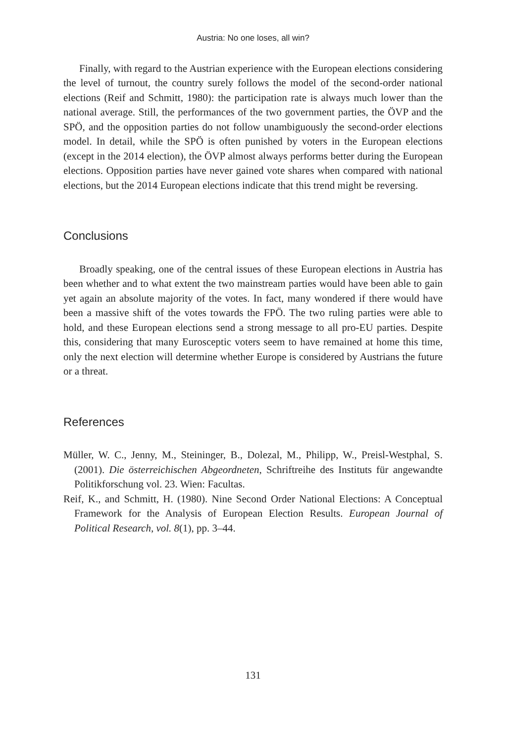Austria: No one loses, all win?
Finally, with regard to the Austrian experience with the European elections considering the level of turnout, the country surely follows the model of the second-order national elections (Reif and Schmitt, 1980): the participation rate is always much lower than the national average. Still, the performances of the two government parties, the ÖVP and the SPÖ, and the opposition parties do not follow unambiguously the second-order elections model. In detail, while the SPÖ is often punished by voters in the European elections (except in the 2014 election), the ÖVP almost always performs better during the European elections. Opposition parties have never gained vote shares when compared with national elections, but the 2014 European elections indicate that this trend might be reversing.
Conclusions
Broadly speaking, one of the central issues of these European elections in Austria has been whether and to what extent the two mainstream parties would have been able to gain yet again an absolute majority of the votes. In fact, many wondered if there would have been a massive shift of the votes towards the FPÖ. The two ruling parties were able to hold, and these European elections send a strong message to all pro-EU parties. Despite this, considering that many Eurosceptic voters seem to have remained at home this time, only the next election will determine whether Europe is considered by Austrians the future or a threat.
References
Müller, W. C., Jenny, M., Steininger, B., Dolezal, M., Philipp, W., Preisl-Westphal, S. (2001). Die österreichischen Abgeordneten, Schriftreihe des Instituts für angewandte Politikforschung vol. 23. Wien: Facultas.
Reif, K., and Schmitt, H. (1980). Nine Second Order National Elections: A Conceptual Framework for the Analysis of European Election Results. European Journal of Political Research, vol. 8(1), pp. 3–44.
131